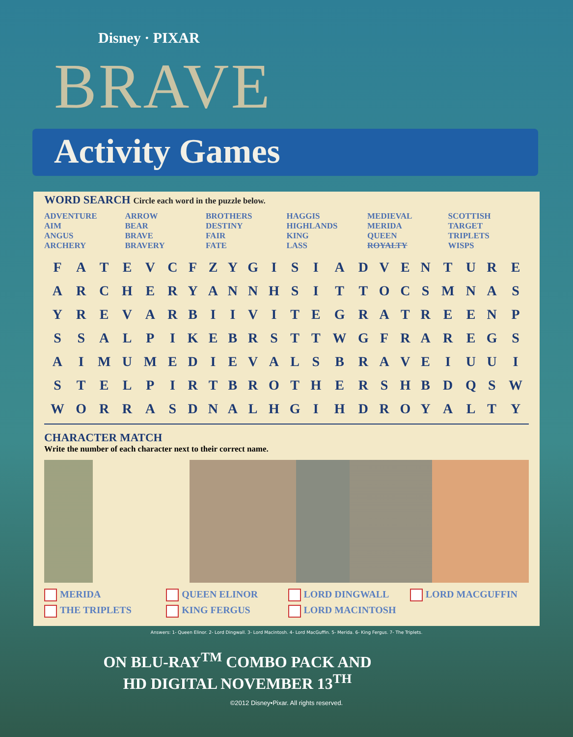Disney · PIXAR
BRAVE
Activity Games
WORD SEARCH Circle each word in the puzzle below.
ADVENTURE
AIM
ANGUS
ARCHERY
ARROW
BEAR
BRAVE
BRAVERY
BROTHERS
DESTINY
FAIR
FATE
HAGGIS
HIGHLANDS
KING
LASS
MEDIEVAL
MERIDA
QUEEN
ROYALTY
SCOTTISH
TARGET
TRIPLETS
WISPS
| F | A | T | E | V | C | F | Z | Y | G | I | S | I | A | D | V | E | N | T | U | R | E |
| A | R | C | H | E | R | Y | A | N | N | H | S | I | T | T | O | C | S | M | N | A | S |
| Y | R | E | V | A | R | B | I | I | V | I | T | E | G | R | A | T | R | E | E | N | P |
| S | S | A | L | P | I | K | E | B | R | S | T | T | W | G | F | R | A | R | E | G | S |
| A | I | M | U | M | E | D | I | E | V | A | L | S | B | R | A | V | E | I | U | U | I |
| S | T | E | L | P | I | R | T | B | R | O | T | H | E | R | S | H | B | D | Q | S | W |
| W | O | R | R | A | S | D | N | A | L | H | G | I | H | D | R | O | Y | A | L | T | Y |
CHARACTER MATCH
Write the number of each character next to their correct name.
MERIDA
QUEEN ELINOR
LORD DINGWALL
LORD MACGUFFIN
THE TRIPLETS
KING FERGUS
LORD MACINTOSH
Answers: 1- Queen Elinor. 2- Lord Dingwall. 3- Lord Macintosh. 4- Lord MacGuffin. 5- Merida. 6- King Fergus. 7- The Triplets.
ON BLU-RAY<sup>TM</sup> COMBO PACK AND
HD DIGITAL NOVEMBER 13<sup>TH</sup>
©2012 Disney•Pixar. All rights reserved.